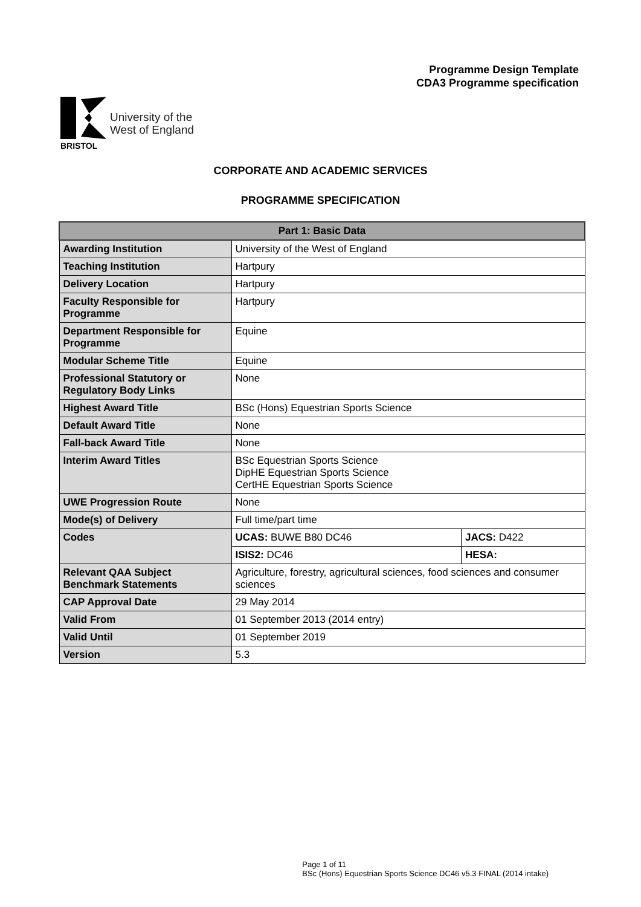Programme Design Template
CDA3 Programme specification
BRISTOL
University of the
West of England
CORPORATE AND ACADEMIC SERVICES
PROGRAMME SPECIFICATION
| Part 1: Basic Data | | |
| --- | --- | --- |
| Awarding Institution | University of the West of England | |
| Teaching Institution | Hartpury | |
| Delivery Location | Hartpury | |
| Faculty Responsible for Programme | Hartpury | |
| Department Responsible for Programme | Equine | |
| Modular Scheme Title | Equine | |
| Professional Statutory or Regulatory Body Links | None | |
| Highest Award Title | BSc (Hons) Equestrian Sports Science | |
| Default Award Title | None | |
| Fall-back Award Title | None | |
| Interim Award Titles | BSc Equestrian Sports Science DipHE Equestrian Sports Science CertHE Equestrian Sports Science | |
| UWE Progression Route | None | |
| Mode(s) of Delivery | Full time/part time | |
| Codes | UCAS: BUWE B80 DC46 | JACS: D422 |
| | ISIS2: DC46 | HESA: |
| Relevant QAA Subject Benchmark Statements | Agriculture, forestry, agricultural sciences, food sciences and consumer sciences | |
| CAP Approval Date | 29 May 2014 | |
| Valid From | 01 September 2013 (2014 entry) | |
| Valid Until | 01 September 2019 | |
| Version | 5.3 | |
Page 1 of 11
BSc (Hons) Equestrian Sports Science DC46 v5.3 FINAL (2014 intake)